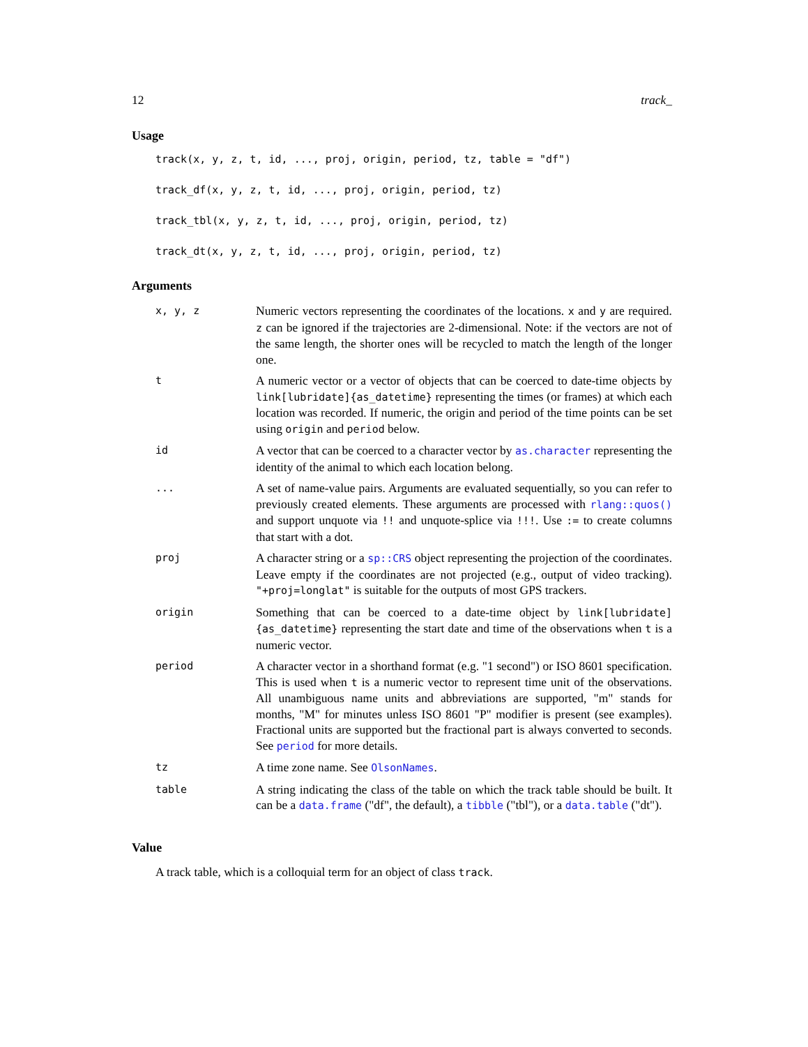12 track_
Usage
track(x, y, z, t, id, ..., proj, origin, period, tz, table = "df")
track_df(x, y, z, t, id, ..., proj, origin, period, tz)
track_tbl(x, y, z, t, id, ..., proj, origin, period, tz)
track_dt(x, y, z, t, id, ..., proj, origin, period, tz)
Arguments
| x, y, z | Numeric vectors representing the coordinates of the locations. x and y are required. z can be ignored if the trajectories are 2-dimensional. Note: if the vectors are not of the same length, the shorter ones will be recycled to match the length of the longer one. |
| t | A numeric vector or a vector of objects that can be coerced to date-time objects by link[lubridate]{as_datetime} representing the times (or frames) at which each location was recorded. If numeric, the origin and period of the time points can be set using origin and period below. |
| id | A vector that can be coerced to a character vector by as.character representing the identity of the animal to which each location belong. |
| ... | A set of name-value pairs. Arguments are evaluated sequentially, so you can refer to previously created elements. These arguments are processed with rlang::quos() and support unquote via !! and unquote-splice via !!! . Use := to create columns that start with a dot. |
| proj | A character string or a sp::CRS object representing the projection of the coordinates. Leave empty if the coordinates are not projected (e.g., output of video tracking). "+proj=longlat" is suitable for the outputs of most GPS trackers. |
| origin | Something that can be coerced to a date-time object by link[lubridate]{as_datetime} representing the start date and time of the observations when t is a numeric vector. |
| period | A character vector in a shorthand format (e.g. "1 second") or ISO 8601 specification. This is used when t is a numeric vector to represent time unit of the observations. All unambiguous name units and abbreviations are supported, "m" stands for months, "M" for minutes unless ISO 8601 "P" modifier is present (see examples). Fractional units are supported but the fractional part is always converted to seconds. See period for more details. |
| tz | A time zone name. See OlsonNames . |
| table | A string indicating the class of the table on which the track table should be built. It can be a data.frame ("df", the default), a tibble ("tbl"), or a data.table ("dt"). |
Value
A track table, which is a colloquial term for an object of class track.